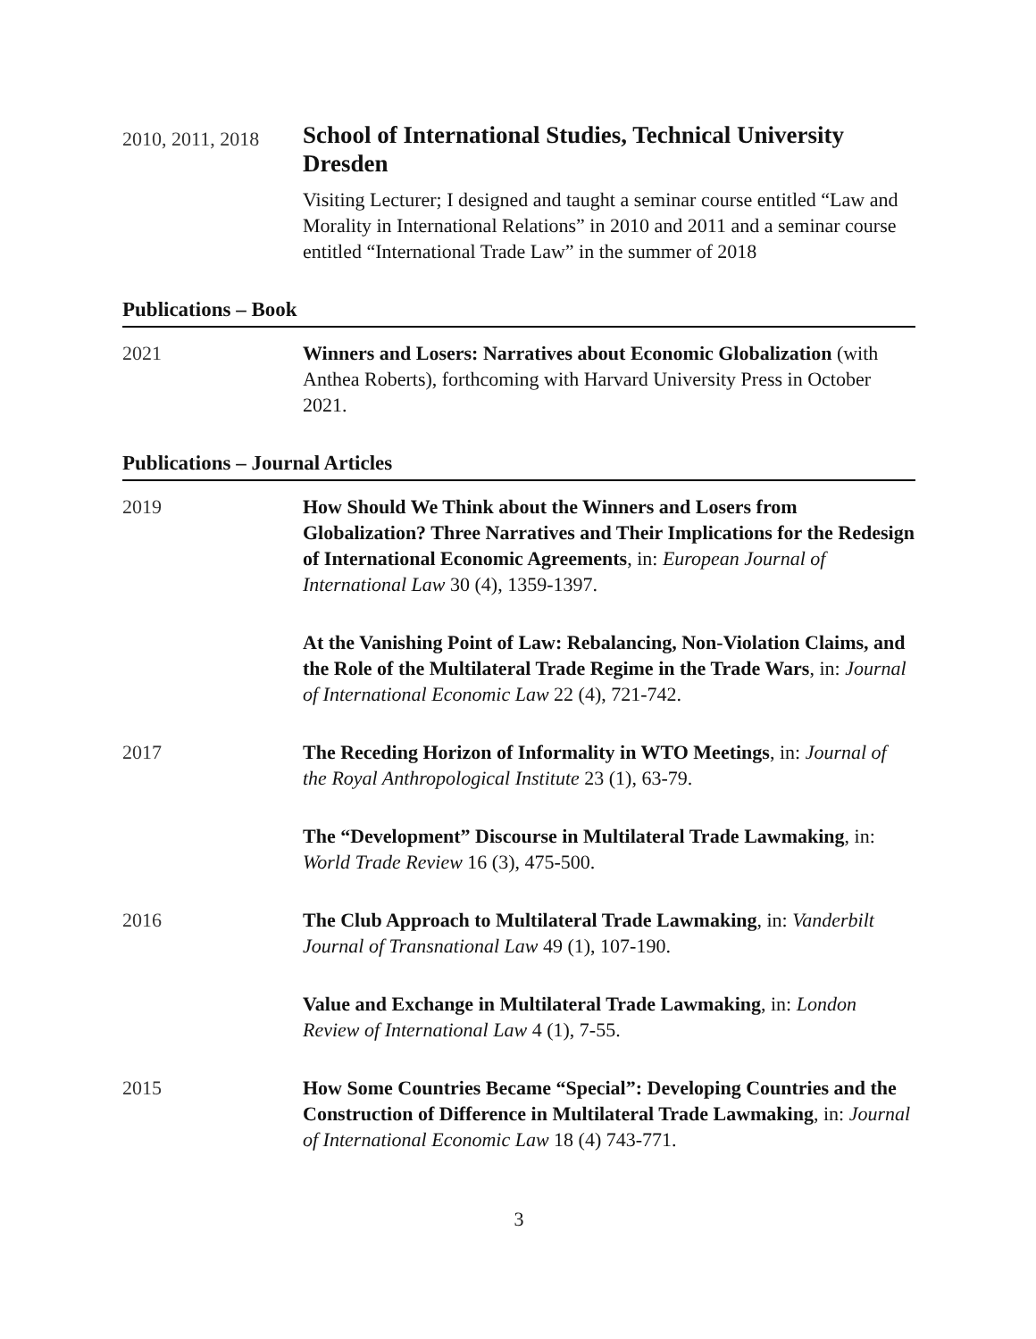2010, 2011, 2018
School of International Studies, Technical University Dresden
Visiting Lecturer; I designed and taught a seminar course entitled “Law and Morality in International Relations” in 2010 and 2011 and a seminar course entitled “International Trade Law” in the summer of 2018
Publications – Book
2021 Winners and Losers: Narratives about Economic Globalization (with Anthea Roberts), forthcoming with Harvard University Press in October 2021.
Publications – Journal Articles
2019 How Should We Think about the Winners and Losers from Globalization? Three Narratives and Their Implications for the Redesign of International Economic Agreements, in: European Journal of International Law 30 (4), 1359-1397.
At the Vanishing Point of Law: Rebalancing, Non-Violation Claims, and the Role of the Multilateral Trade Regime in the Trade Wars, in: Journal of International Economic Law 22 (4), 721-742.
2017 The Receding Horizon of Informality in WTO Meetings, in: Journal of the Royal Anthropological Institute 23 (1), 63-79.
The “Development” Discourse in Multilateral Trade Lawmaking, in: World Trade Review 16 (3), 475-500.
2016 The Club Approach to Multilateral Trade Lawmaking, in: Vanderbilt Journal of Transnational Law 49 (1), 107-190.
Value and Exchange in Multilateral Trade Lawmaking, in: London Review of International Law 4 (1), 7-55.
2015 How Some Countries Became “Special”: Developing Countries and the Construction of Difference in Multilateral Trade Lawmaking, in: Journal of International Economic Law 18 (4) 743-771.
3